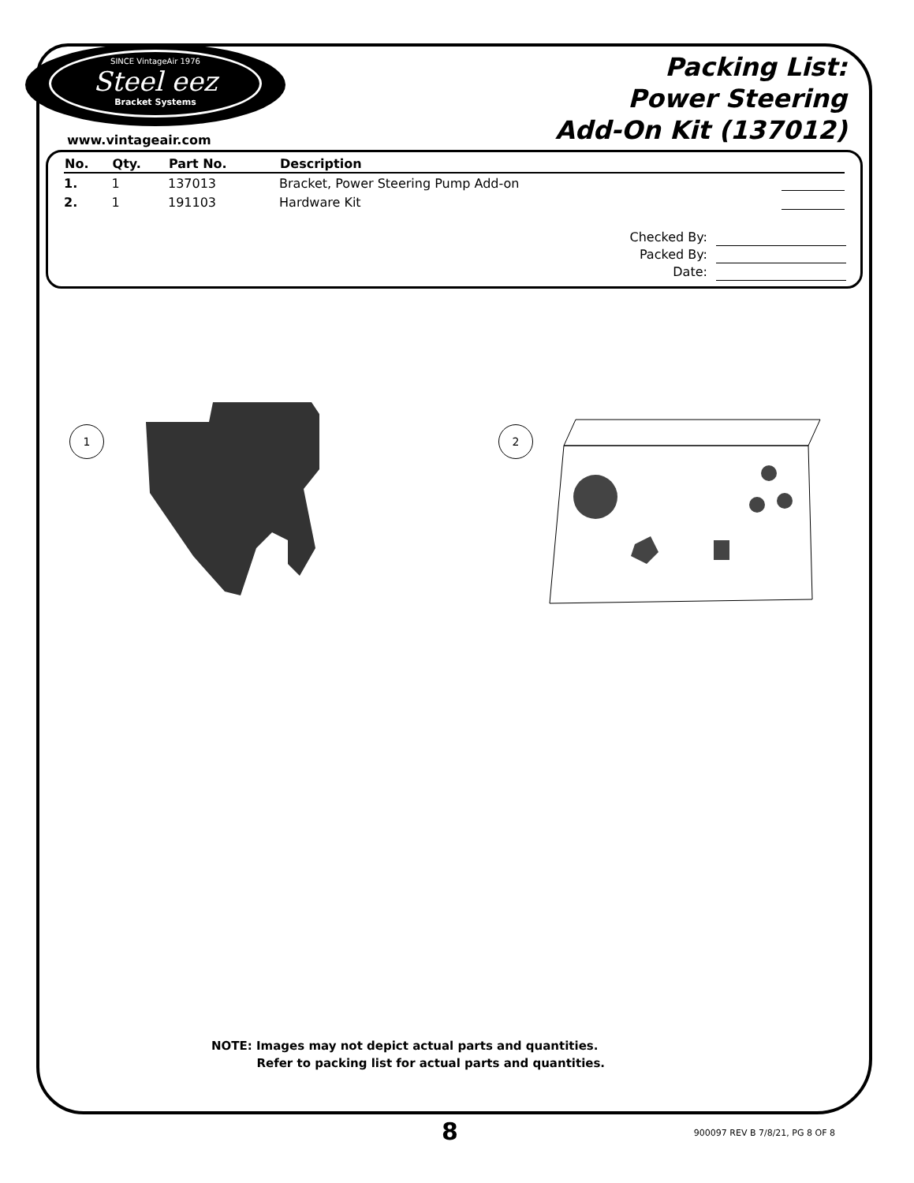SINCE VintageAir 1976
Steel eez
Bracket Systems
Packing List:
Power Steering
Add-On Kit (137012)
www.vintageair.com
| No. | Qty. | Part No. | Description | |
| --- | --- | --- | --- | --- |
| 1. | 1 | 137013 | Bracket, Power Steering Pump Add-on | |
| 2. | 1 | 191103 | Hardware Kit | |
Checked By:
Packed By:
Date:
1 2
NOTE: Images may not depict actual parts and quantities.
Refer to packing list for actual parts and quantities.
8 900097 REV B 7/8/21, PG 8 OF 8